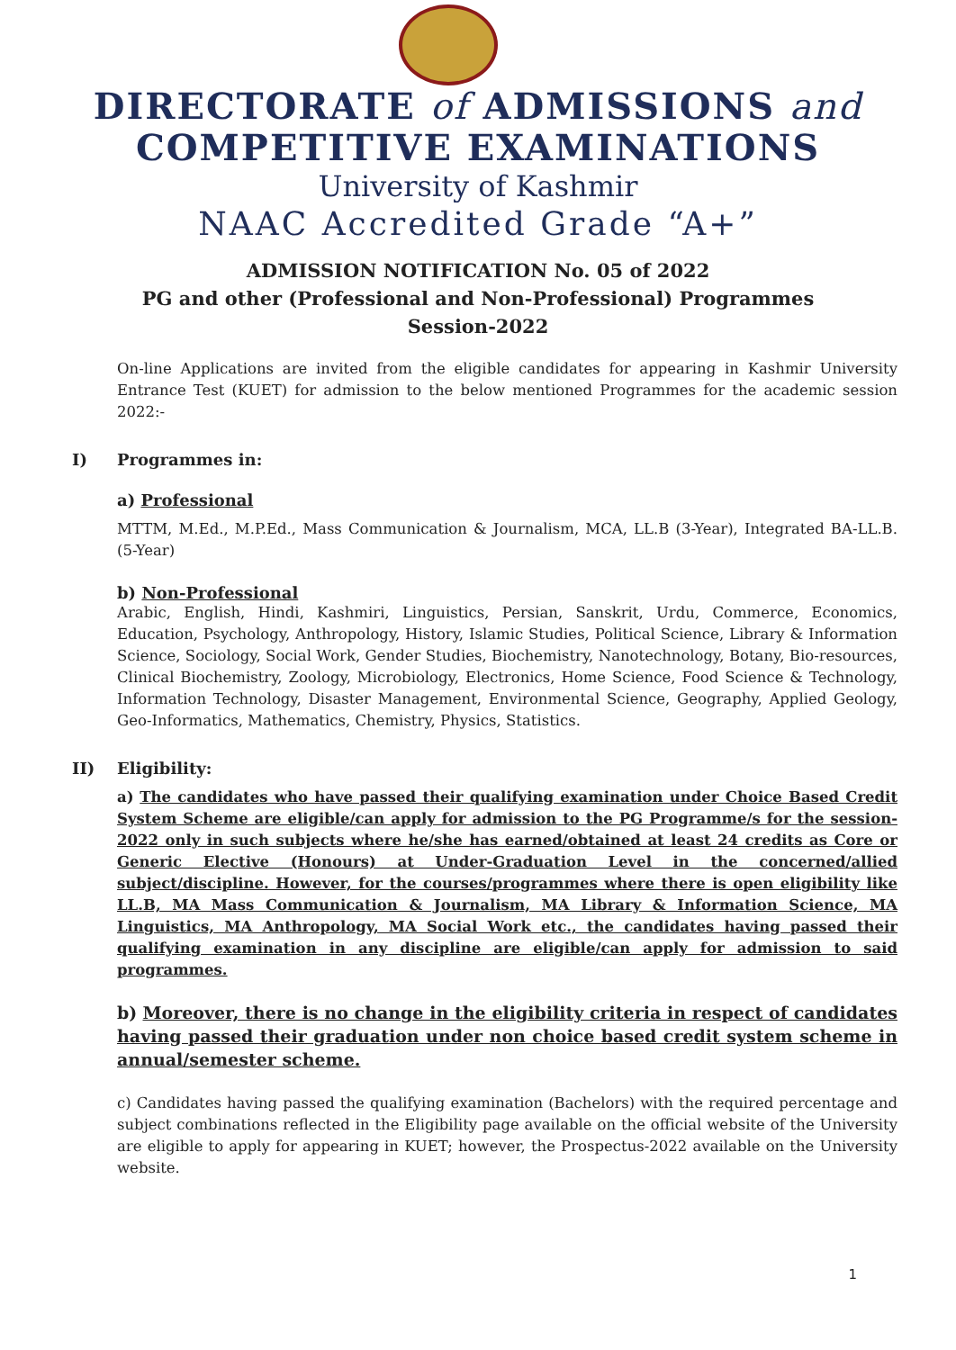DIRECTORATE of ADMISSIONS and
COMPETITIVE EXAMINATIONS
University of Kashmir
NAAC Accredited Grade “A+”
ADMISSION NOTIFICATION No. 05 of 2022
PG and other (Professional and Non-Professional) Programmes
Session-2022
On-line Applications are invited from the eligible candidates for appearing in Kashmir University Entrance Test (KUET) for admission to the below mentioned Programmes for the academic session 2022:-
I) Programmes in:
a) Professional
MTTM, M.Ed., M.P.Ed., Mass Communication & Journalism, MCA, LL.B (3-Year), Integrated BA-LL.B. (5-Year)
b) Non-Professional
Arabic, English, Hindi, Kashmiri, Linguistics, Persian, Sanskrit, Urdu, Commerce, Economics, Education, Psychology, Anthropology, History, Islamic Studies, Political Science, Library & Information Science, Sociology, Social Work, Gender Studies, Biochemistry, Nanotechnology, Botany, Bio-resources, Clinical Biochemistry, Zoology, Microbiology, Electronics, Home Science, Food Science & Technology, Information Technology, Disaster Management, Environmental Science, Geography, Applied Geology, Geo-Informatics, Mathematics, Chemistry, Physics, Statistics.
II) Eligibility:
a) The candidates who have passed their qualifying examination under Choice Based Credit System Scheme are eligible/can apply for admission to the PG Programme/s for the session-2022 only in such subjects where he/she has earned/obtained at least 24 credits as Core or Generic Elective (Honours) at Under-Graduation Level in the concerned/allied subject/discipline. However, for the courses/programmes where there is open eligibility like LL.B, MA Mass Communication & Journalism, MA Library & Information Science, MA Linguistics, MA Anthropology, MA Social Work etc., the candidates having passed their qualifying examination in any discipline are eligible/can apply for admission to said programmes.
b) Moreover, there is no change in the eligibility criteria in respect of candidates having passed their graduation under non choice based credit system scheme in annual/semester scheme.
c) Candidates having passed the qualifying examination (Bachelors) with the required percentage and subject combinations reflected in the Eligibility page available on the official website of the University are eligible to apply for appearing in KUET; however, the Prospectus-2022 available on the University website.
1